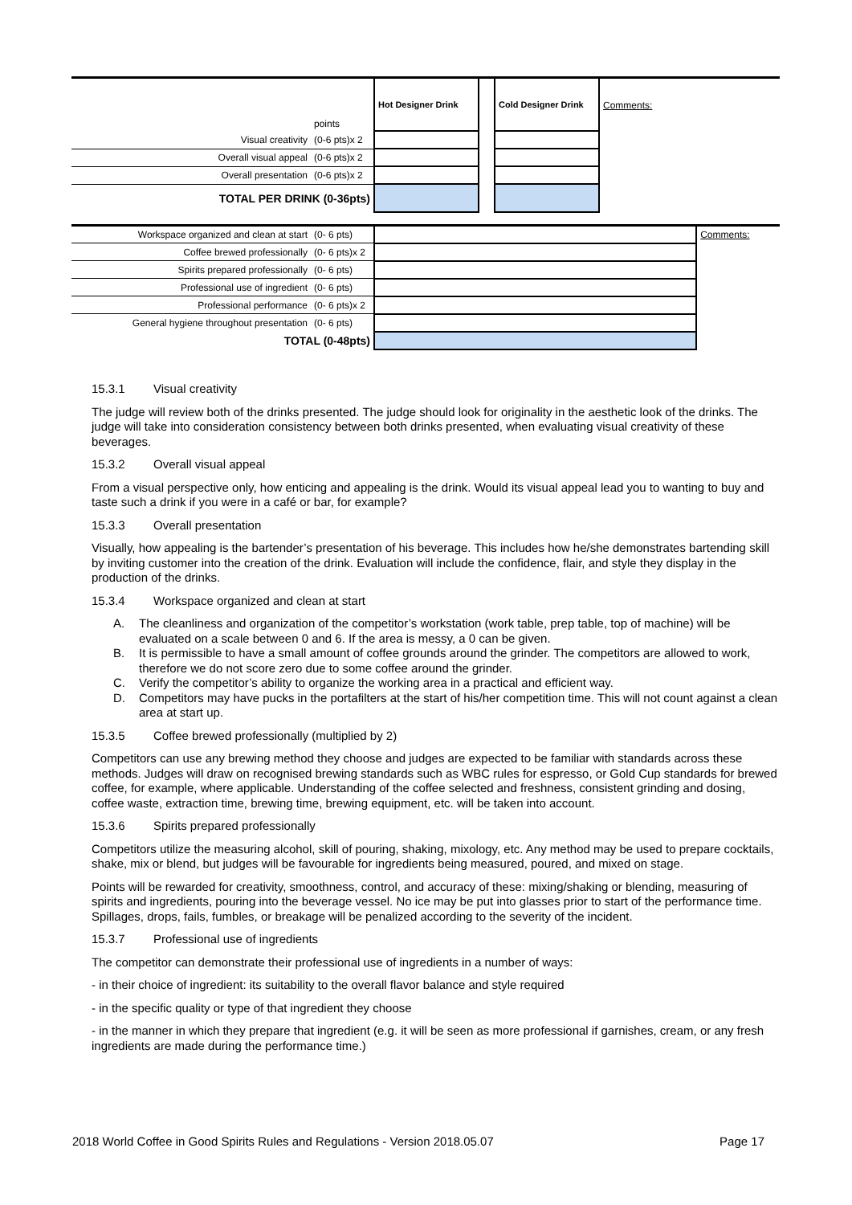| | points | Hot Designer Drink | | Cold Designer Drink | Comments: |
| Visual creativity | (0-6 pts)x 2 | | | | |
| Overall visual appeal | (0-6 pts)x 2 | | | | |
| Overall presentation | (0-6 pts)x 2 | | | | |
| TOTAL PER DRINK (0-36pts) | | | | | |
| Workspace organized and clean at start | (0- 6 pts) | | Comments: |
| Coffee brewed professionally | (0- 6 pts)x 2 | | |
| Spirits prepared professionally | (0- 6 pts) | | |
| Professional use of ingredient | (0- 6 pts) | | |
| Professional performance | (0- 6 pts)x 2 | | |
| General hygiene throughout presentation | (0- 6 pts) | | |
| TOTAL (0-48pts) | | | |
15.3.1 Visual creativity
The judge will review both of the drinks presented. The judge should look for originality in the aesthetic look of the drinks. The judge will take into consideration consistency between both drinks presented, when evaluating visual creativity of these beverages.
15.3.2 Overall visual appeal
From a visual perspective only, how enticing and appealing is the drink. Would its visual appeal lead you to wanting to buy and taste such a drink if you were in a café or bar, for example?
15.3.3 Overall presentation
Visually, how appealing is the bartender’s presentation of his beverage. This includes how he/she demonstrates bartending skill by inviting customer into the creation of the drink. Evaluation will include the confidence, flair, and style they display in the production of the drinks.
15.3.4 Workspace organized and clean at start
A. The cleanliness and organization of the competitor’s workstation (work table, prep table, top of machine) will be evaluated on a scale between 0 and 6. If the area is messy, a 0 can be given.
B. It is permissible to have a small amount of coffee grounds around the grinder. The competitors are allowed to work, therefore we do not score zero due to some coffee around the grinder.
C. Verify the competitor’s ability to organize the working area in a practical and efficient way.
D. Competitors may have pucks in the portafilters at the start of his/her competition time. This will not count against a clean area at start up.
15.3.5 Coffee brewed professionally (multiplied by 2)
Competitors can use any brewing method they choose and judges are expected to be familiar with standards across these methods. Judges will draw on recognised brewing standards such as WBC rules for espresso, or Gold Cup standards for brewed coffee, for example, where applicable. Understanding of the coffee selected and freshness, consistent grinding and dosing, coffee waste, extraction time, brewing time, brewing equipment, etc. will be taken into account.
15.3.6 Spirits prepared professionally
Competitors utilize the measuring alcohol, skill of pouring, shaking, mixology, etc. Any method may be used to prepare cocktails, shake, mix or blend, but judges will be favourable for ingredients being measured, poured, and mixed on stage.
Points will be rewarded for creativity, smoothness, control, and accuracy of these: mixing/shaking or blending, measuring of spirits and ingredients, pouring into the beverage vessel. No ice may be put into glasses prior to start of the performance time. Spillages, drops, fails, fumbles, or breakage will be penalized according to the severity of the incident.
15.3.7 Professional use of ingredients
The competitor can demonstrate their professional use of ingredients in a number of ways:
- in their choice of ingredient: its suitability to the overall flavor balance and style required
- in the specific quality or type of that ingredient they choose
- in the manner in which they prepare that ingredient (e.g. it will be seen as more professional if garnishes, cream, or any fresh ingredients are made during the performance time.)
2018 World Coffee in Good Spirits Rules and Regulations - Version 2018.05.07 Page 17